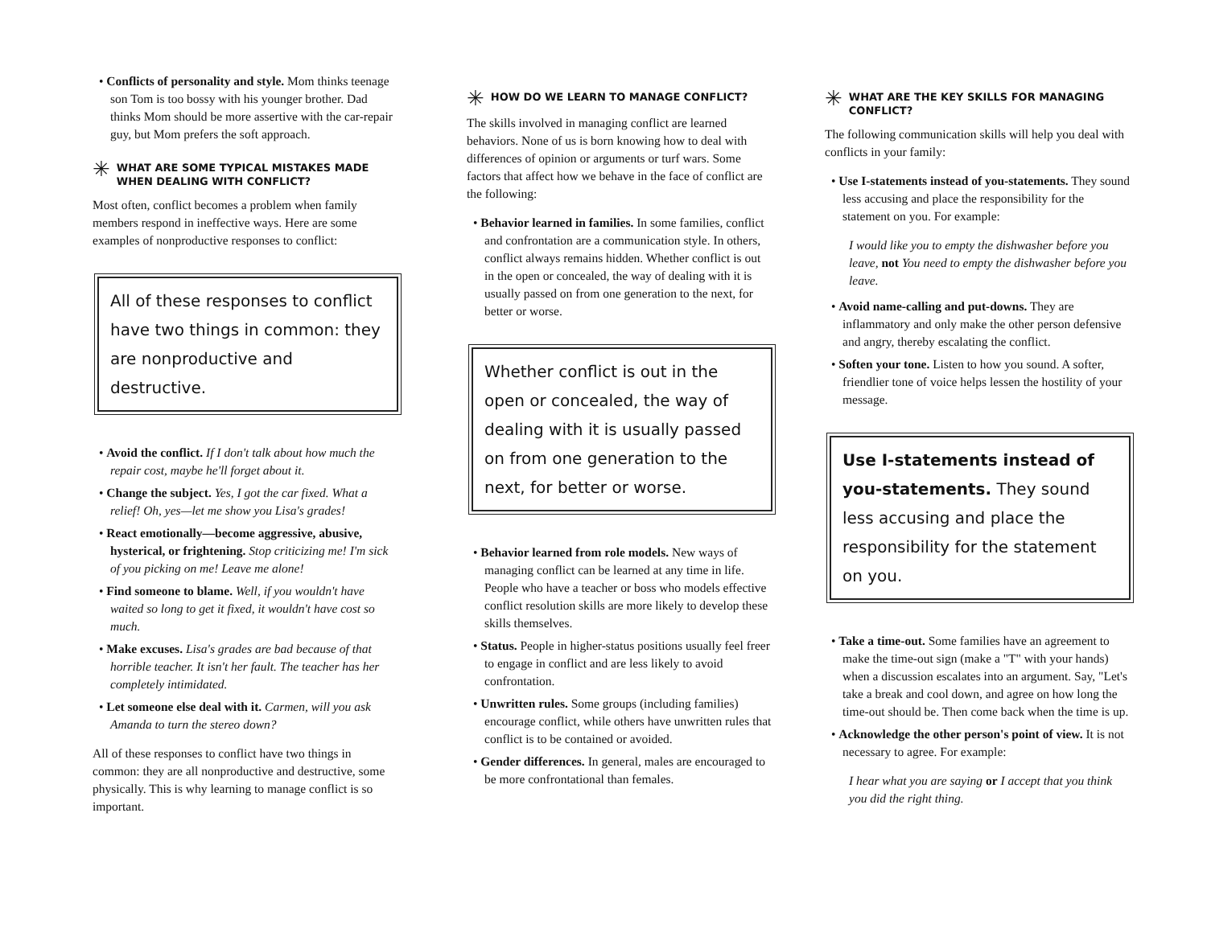• Conflicts of personality and style. Mom thinks teenage son Tom is too bossy with his younger brother. Dad thinks Mom should be more assertive with the car-repair guy, but Mom prefers the soft approach.
✳ WHAT ARE SOME TYPICAL MISTAKES MADE WHEN DEALING WITH CONFLICT?
Most often, conflict becomes a problem when family members respond in ineffective ways. Here are some examples of nonproductive responses to conflict:
All of these responses to conflict have two things in common: they are nonproductive and destructive.
• Avoid the conflict. If I don't talk about how much the repair cost, maybe he'll forget about it.
• Change the subject. Yes, I got the car fixed. What a relief! Oh, yes—let me show you Lisa's grades!
• React emotionally—become aggressive, abusive, hysterical, or frightening. Stop criticizing me! I'm sick of you picking on me! Leave me alone!
• Find someone to blame. Well, if you wouldn't have waited so long to get it fixed, it wouldn't have cost so much.
• Make excuses. Lisa's grades are bad because of that horrible teacher. It isn't her fault. The teacher has her completely intimidated.
• Let someone else deal with it. Carmen, will you ask Amanda to turn the stereo down?
All of these responses to conflict have two things in common: they are all nonproductive and destructive, some physically. This is why learning to manage conflict is so important.
✳ HOW DO WE LEARN TO MANAGE CONFLICT?
The skills involved in managing conflict are learned behaviors. None of us is born knowing how to deal with differences of opinion or arguments or turf wars. Some factors that affect how we behave in the face of conflict are the following:
• Behavior learned in families. In some families, conflict and confrontation are a communication style. In others, conflict always remains hidden. Whether conflict is out in the open or concealed, the way of dealing with it is usually passed on from one generation to the next, for better or worse.
Whether conflict is out in the open or concealed, the way of dealing with it is usually passed on from one generation to the next, for better or worse.
• Behavior learned from role models. New ways of managing conflict can be learned at any time in life. People who have a teacher or boss who models effective conflict resolution skills are more likely to develop these skills themselves.
• Status. People in higher-status positions usually feel freer to engage in conflict and are less likely to avoid confrontation.
• Unwritten rules. Some groups (including families) encourage conflict, while others have unwritten rules that conflict is to be contained or avoided.
• Gender differences. In general, males are encouraged to be more confrontational than females.
✳ WHAT ARE THE KEY SKILLS FOR MANAGING CONFLICT?
The following communication skills will help you deal with conflicts in your family:
• Use I-statements instead of you-statements. They sound less accusing and place the responsibility for the statement on you. For example:
I would like you to empty the dishwasher before you leave, not You need to empty the dishwasher before you leave.
• Avoid name-calling and put-downs. They are inflammatory and only make the other person defensive and angry, thereby escalating the conflict.
• Soften your tone. Listen to how you sound. A softer, friendlier tone of voice helps lessen the hostility of your message.
Use I-statements instead of you-statements. They sound less accusing and place the responsibility for the statement on you.
• Take a time-out. Some families have an agreement to make the time-out sign (make a "T" with your hands) when a discussion escalates into an argument. Say, "Let's take a break and cool down, and agree on how long the time-out should be. Then come back when the time is up.
• Acknowledge the other person's point of view. It is not necessary to agree. For example:
I hear what you are saying or I accept that you think you did the right thing.